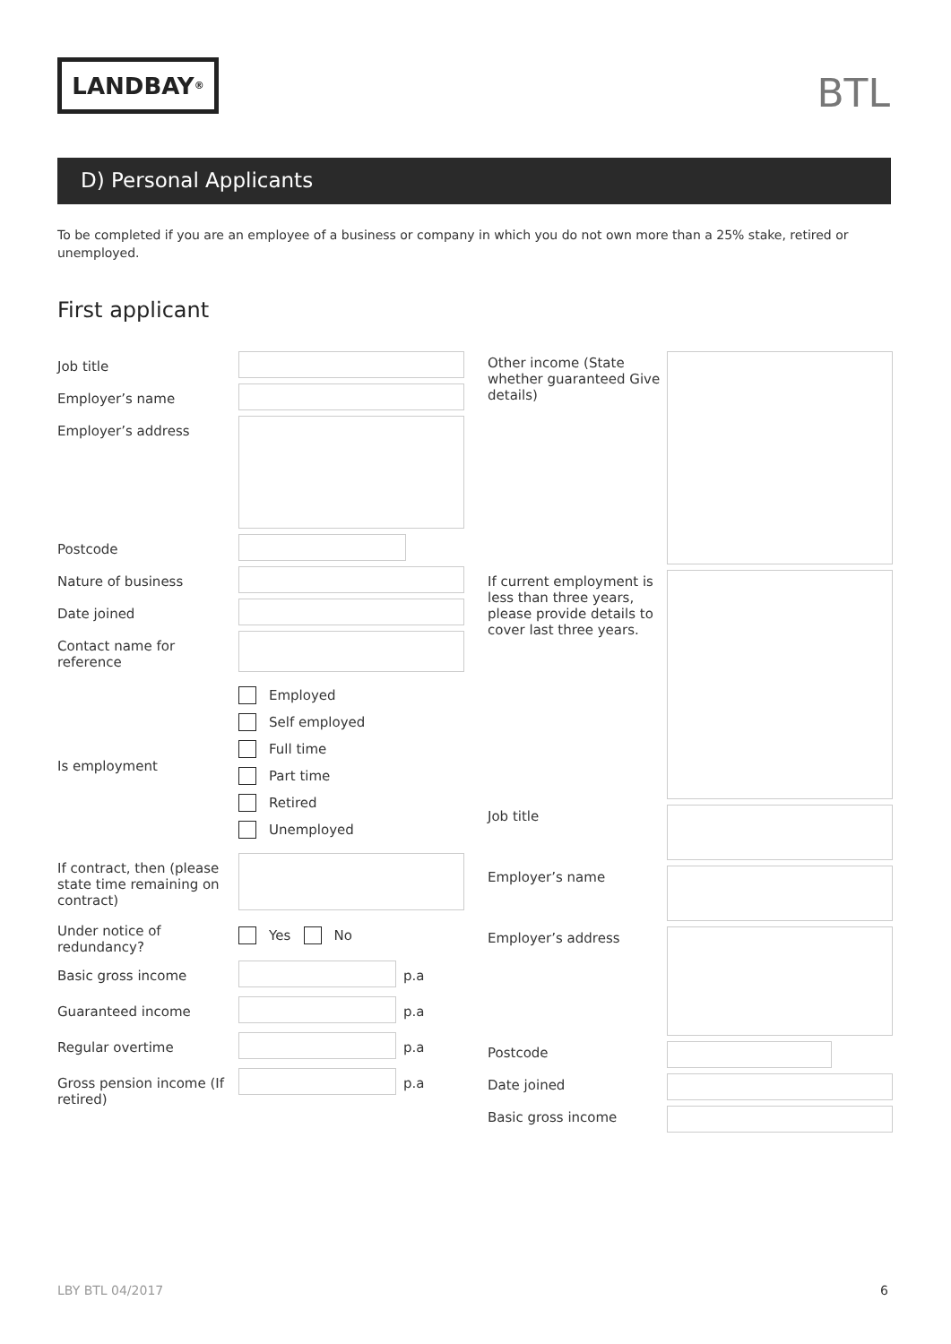LANDBAY<sup>®</sup>
BTL
D) Personal Applicants
To be completed if you are an employee of a business or company in which you do not own more than a 25% stake, retired or unemployed.
First applicant
Job title
Employer’s name
Employer’s address
Postcode
Nature of business
Date joined
Contact name for reference
Is employment
Employed
Self employed
Full time
Part time
Retired
Unemployed
If contract, then (please state time remaining on contract)
Under notice of redundancy?
Yes No
Basic gross income p.a
Guaranteed income p.a
Regular overtime p.a
Gross pension income (If retired)
p.a
Other income (State whether guaranteed Give details)
If current employment is less than three years, please provide details to cover last three years.
Job title
Employer’s name
Employer’s address
Postcode
Date joined
Basic gross income
LBY BTL 04/2017 6